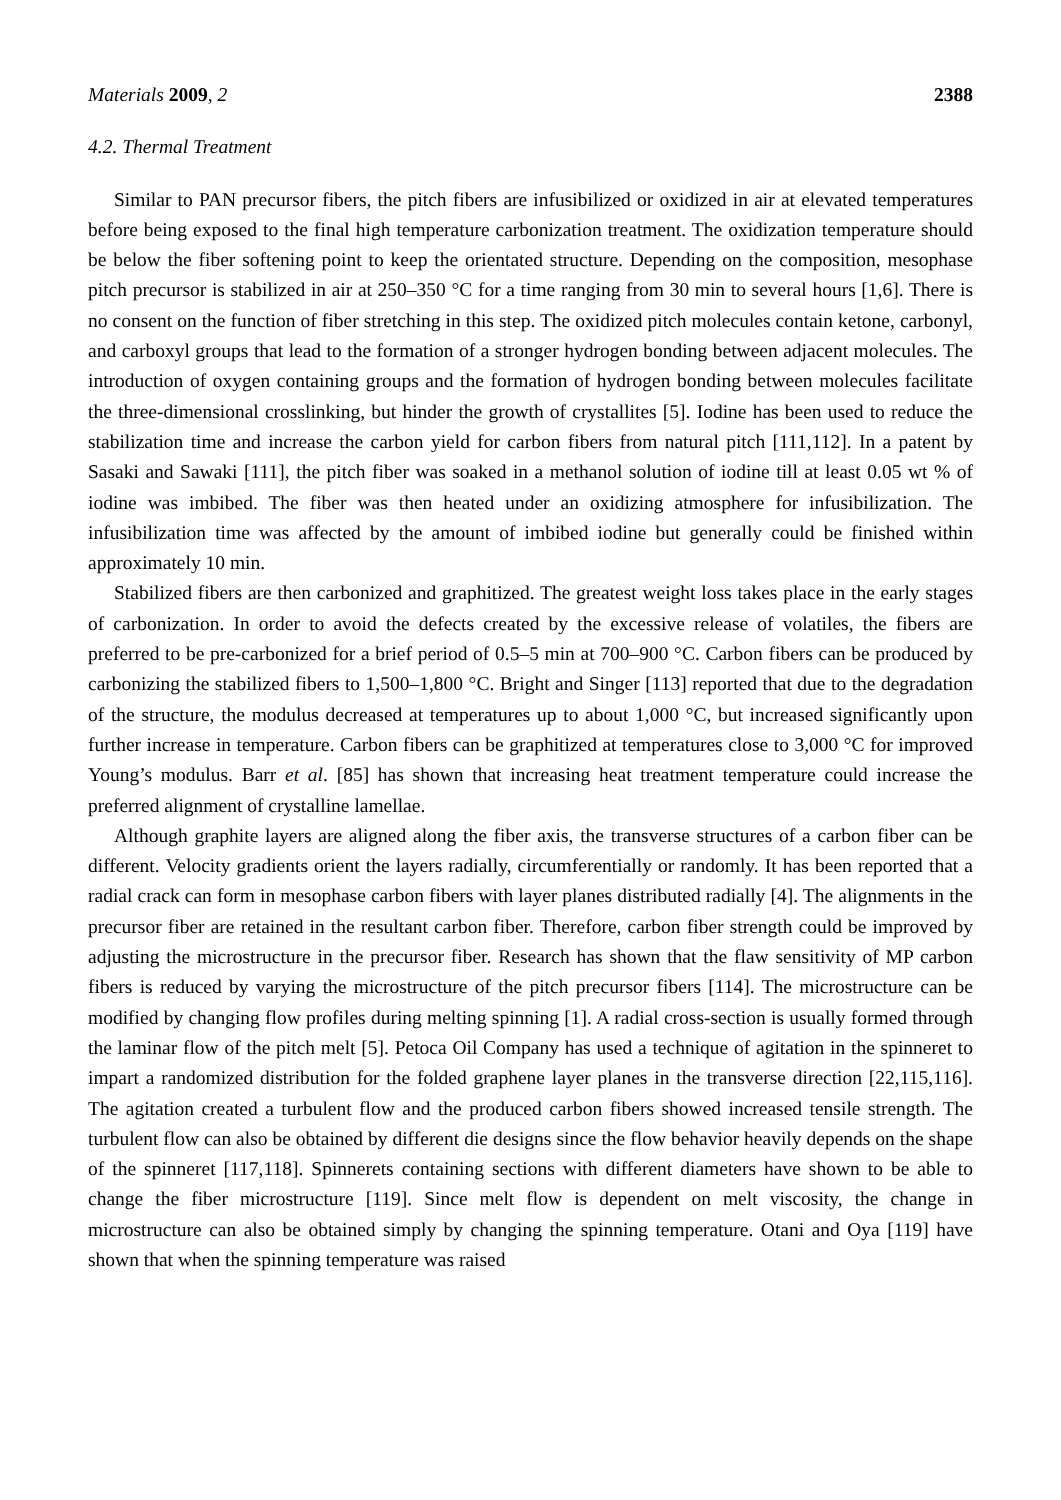Materials 2009, 2 2388
4.2. Thermal Treatment
Similar to PAN precursor fibers, the pitch fibers are infusibilized or oxidized in air at elevated temperatures before being exposed to the final high temperature carbonization treatment. The oxidization temperature should be below the fiber softening point to keep the orientated structure. Depending on the composition, mesophase pitch precursor is stabilized in air at 250–350 °C for a time ranging from 30 min to several hours [1,6]. There is no consent on the function of fiber stretching in this step. The oxidized pitch molecules contain ketone, carbonyl, and carboxyl groups that lead to the formation of a stronger hydrogen bonding between adjacent molecules. The introduction of oxygen containing groups and the formation of hydrogen bonding between molecules facilitate the three-dimensional crosslinking, but hinder the growth of crystallites [5]. Iodine has been used to reduce the stabilization time and increase the carbon yield for carbon fibers from natural pitch [111,112]. In a patent by Sasaki and Sawaki [111], the pitch fiber was soaked in a methanol solution of iodine till at least 0.05 wt % of iodine was imbibed. The fiber was then heated under an oxidizing atmosphere for infusibilization. The infusibilization time was affected by the amount of imbibed iodine but generally could be finished within approximately 10 min.
Stabilized fibers are then carbonized and graphitized. The greatest weight loss takes place in the early stages of carbonization. In order to avoid the defects created by the excessive release of volatiles, the fibers are preferred to be pre-carbonized for a brief period of 0.5–5 min at 700–900 °C. Carbon fibers can be produced by carbonizing the stabilized fibers to 1,500–1,800 °C. Bright and Singer [113] reported that due to the degradation of the structure, the modulus decreased at temperatures up to about 1,000 °C, but increased significantly upon further increase in temperature. Carbon fibers can be graphitized at temperatures close to 3,000 °C for improved Young’s modulus. Barr et al. [85] has shown that increasing heat treatment temperature could increase the preferred alignment of crystalline lamellae.
Although graphite layers are aligned along the fiber axis, the transverse structures of a carbon fiber can be different. Velocity gradients orient the layers radially, circumferentially or randomly. It has been reported that a radial crack can form in mesophase carbon fibers with layer planes distributed radially [4]. The alignments in the precursor fiber are retained in the resultant carbon fiber. Therefore, carbon fiber strength could be improved by adjusting the microstructure in the precursor fiber. Research has shown that the flaw sensitivity of MP carbon fibers is reduced by varying the microstructure of the pitch precursor fibers [114]. The microstructure can be modified by changing flow profiles during melting spinning [1]. A radial cross-section is usually formed through the laminar flow of the pitch melt [5]. Petoca Oil Company has used a technique of agitation in the spinneret to impart a randomized distribution for the folded graphene layer planes in the transverse direction [22,115,116]. The agitation created a turbulent flow and the produced carbon fibers showed increased tensile strength. The turbulent flow can also be obtained by different die designs since the flow behavior heavily depends on the shape of the spinneret [117,118]. Spinnerets containing sections with different diameters have shown to be able to change the fiber microstructure [119]. Since melt flow is dependent on melt viscosity, the change in microstructure can also be obtained simply by changing the spinning temperature. Otani and Oya [119] have shown that when the spinning temperature was raised